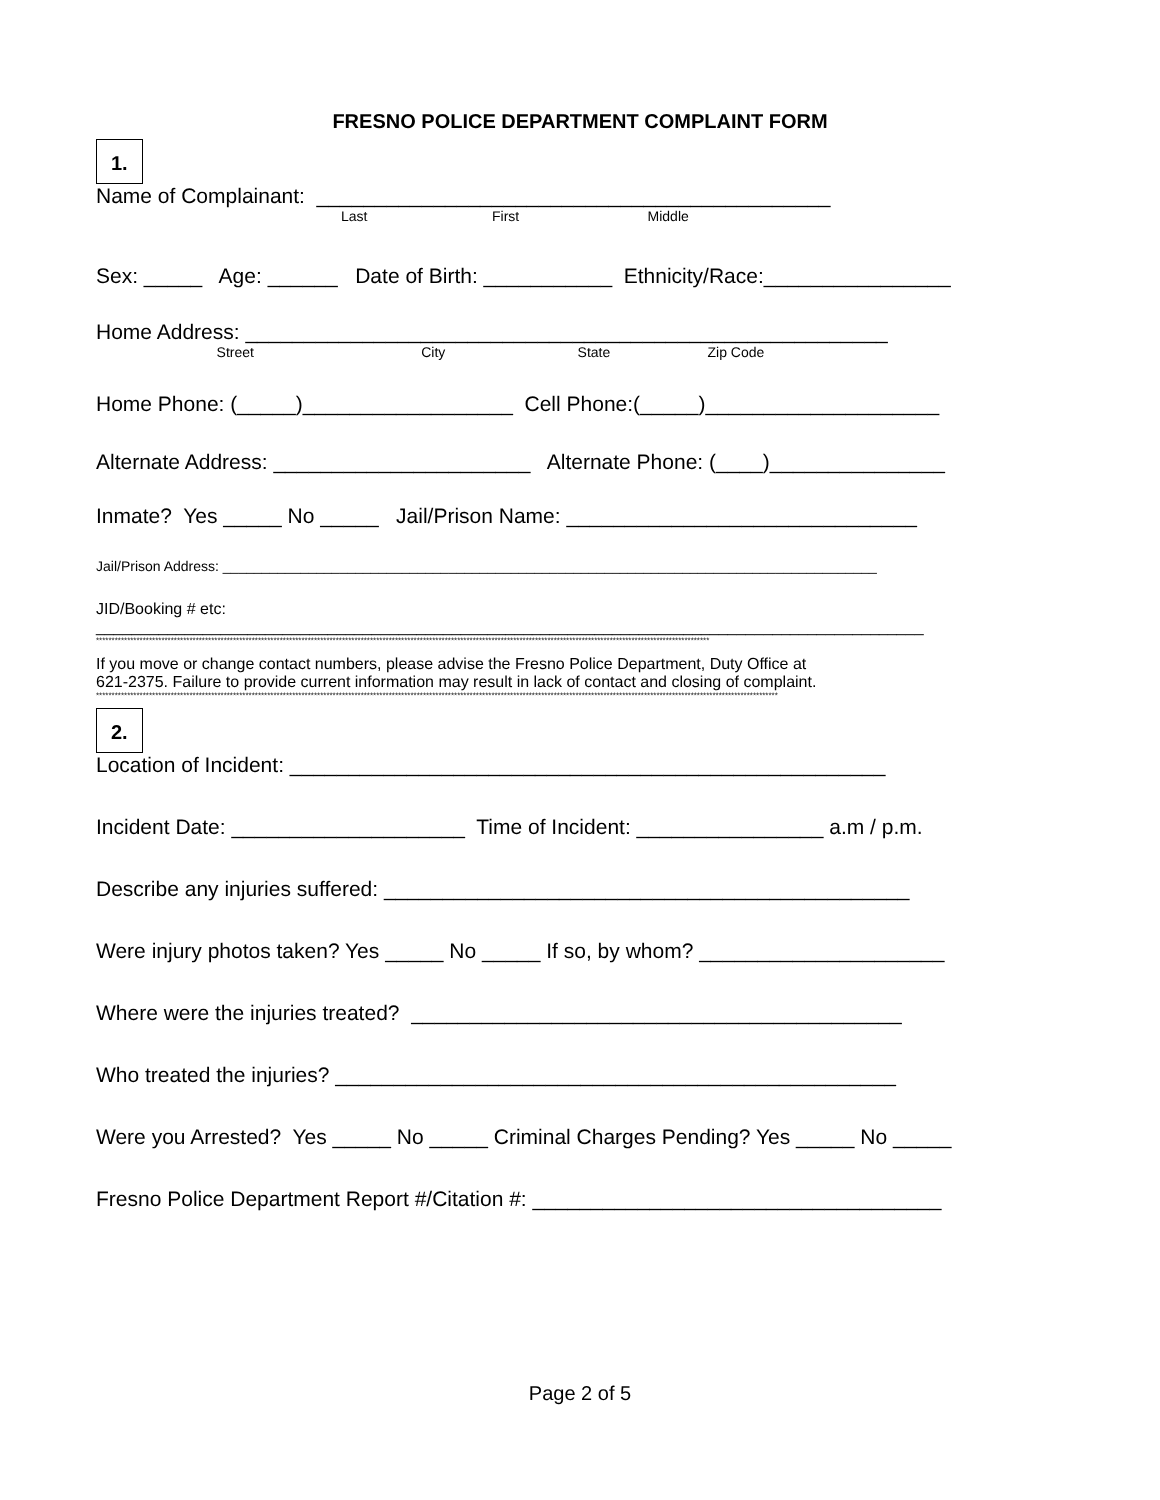FRESNO POLICE DEPARTMENT COMPLAINT FORM
1.
Name of Complainant: ____________________________________________
Last First Middle
Sex: _____ Age: ______ Date of Birth: ___________ Ethnicity/Race:________________
Home Address: _______________________________________________________
Street City State Zip Code
Home Phone: (_____)__________________ Cell Phone:(_____)____________________
Alternate Address: ______________________ Alternate Phone: (____)_______________
Inmate? Yes _____ No _____ Jail/Prison Name: ______________________________
Jail/Prison Address: ____________________________________________________________________________________
JID/Booking # etc:
_____________________________________________________________________________________________
*****************************************************************************************************************************************************************************************************
If you move or change contact numbers, please advise the Fresno Police Department, Duty Office at
621-2375. Failure to provide current information may result in lack of contact and closing of complaint.
***************************************************************************************************************************************************************************************************************************
2.
Location of Incident: ___________________________________________________
Incident Date: ____________________ Time of Incident: ________________ a.m / p.m.
Describe any injuries suffered: _____________________________________________
Were injury photos taken? Yes _____ No _____ If so, by whom? _____________________
Where were the injuries treated? __________________________________________
Who treated the injuries? ________________________________________________
Were you Arrested? Yes _____ No _____ Criminal Charges Pending? Yes _____ No _____
Fresno Police Department Report #/Citation #: ___________________________________
Page 2 of 5